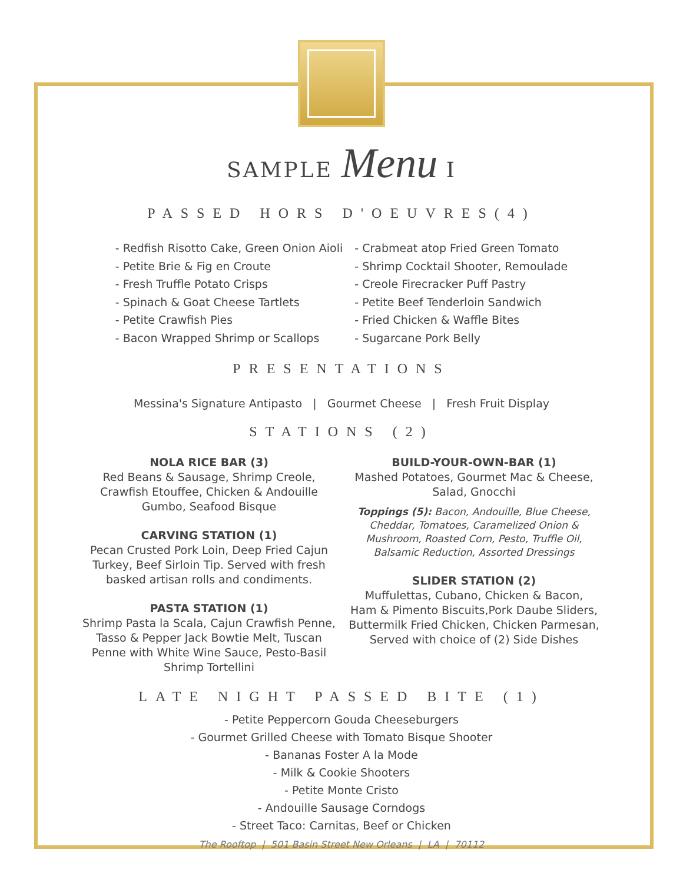SAMPLE Menu I
PASSED HORS D'OEUVRES(4)
- Redfish Risotto Cake, Green Onion Aioli
- Petite Brie & Fig en Croute
- Fresh Truffle Potato Crisps
- Spinach & Goat Cheese Tartlets
- Petite Crawfish Pies
- Bacon Wrapped Shrimp or Scallops
- Crabmeat atop Fried Green Tomato
- Shrimp Cocktail Shooter, Remoulade
- Creole Firecracker Puff Pastry
- Petite Beef Tenderloin Sandwich
- Fried Chicken & Waffle Bites
- Sugarcane Pork Belly
PRESENTATIONS
Messina's Signature Antipasto | Gourmet Cheese | Fresh Fruit Display
STATIONS (2)
NOLA RICE BAR (3)
Red Beans & Sausage, Shrimp Creole,
Crawfish Etouffee, Chicken & Andouille
Gumbo, Seafood Bisque
CARVING STATION (1)
Pecan Crusted Pork Loin, Deep Fried Cajun
Turkey, Beef Sirloin Tip. Served with fresh
basked artisan rolls and condiments.
PASTA STATION (1)
Shrimp Pasta la Scala, Cajun Crawfish Penne,
Tasso & Pepper Jack Bowtie Melt, Tuscan
Penne with White Wine Sauce, Pesto-Basil
Shrimp Tortellini
BUILD-YOUR-OWN-BAR (1)
Mashed Potatoes, Gourmet Mac & Cheese,
Salad, Gnocchi
Toppings (5): Bacon, Andouille, Blue Cheese,
Cheddar, Tomatoes, Caramelized Onion &
Mushroom, Roasted Corn, Pesto, Truffle Oil,
Balsamic Reduction, Assorted Dressings
SLIDER STATION (2)
Muffulettas, Cubano, Chicken & Bacon,
Ham & Pimento Biscuits,Pork Daube Sliders,
Buttermilk Fried Chicken, Chicken Parmesan,
Served with choice of (2) Side Dishes
LATE NIGHT PASSED BITE (1)
- Petite Peppercorn Gouda Cheeseburgers
- Gourmet Grilled Cheese with Tomato Bisque Shooter
- Bananas Foster A la Mode
- Milk & Cookie Shooters
- Petite Monte Cristo
- Andouille Sausage Corndogs
- Street Taco: Carnitas, Beef or Chicken
The Rooftop | 501 Basin Street New Orleans | LA | 70112